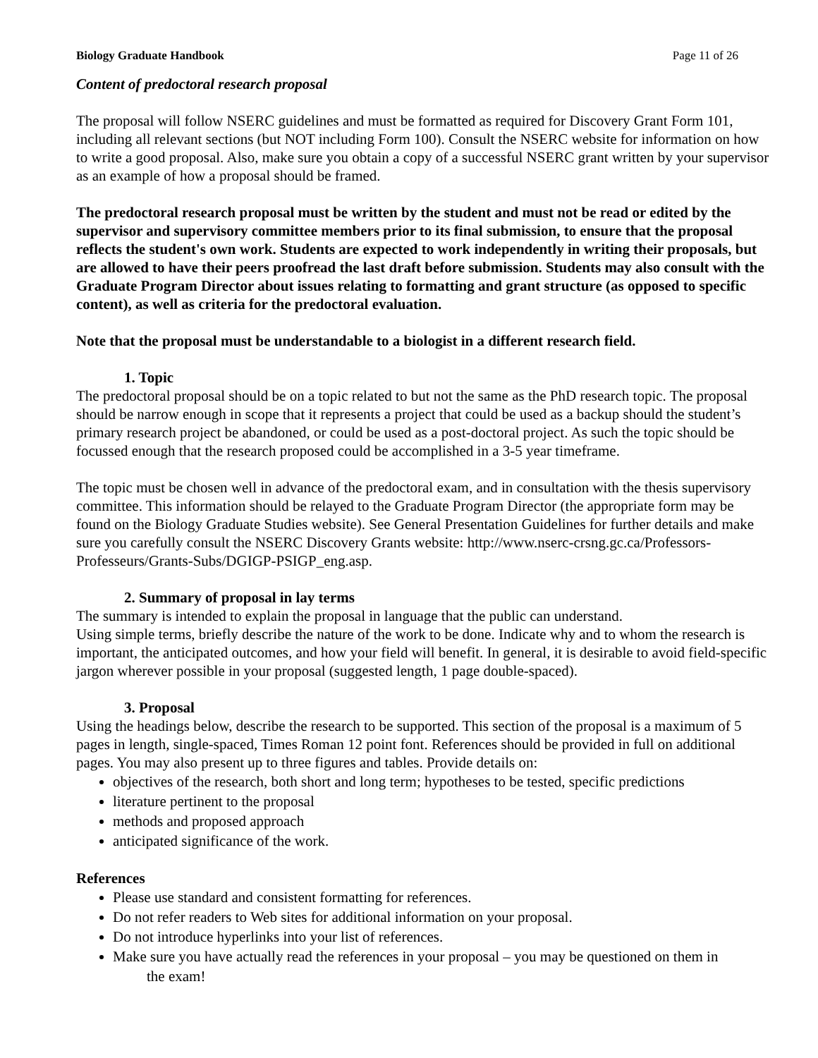Biology Graduate Handbook Page 11 of 26
Content of predoctoral research proposal
The proposal will follow NSERC guidelines and must be formatted as required for Discovery Grant Form 101, including all relevant sections (but NOT including Form 100). Consult the NSERC website for information on how to write a good proposal. Also, make sure you obtain a copy of a successful NSERC grant written by your supervisor as an example of how a proposal should be framed.
The predoctoral research proposal must be written by the student and must not be read or edited by the supervisor and supervisory committee members prior to its final submission, to ensure that the proposal reflects the student's own work. Students are expected to work independently in writing their proposals, but are allowed to have their peers proofread the last draft before submission. Students may also consult with the Graduate Program Director about issues relating to formatting and grant structure (as opposed to specific content), as well as criteria for the predoctoral evaluation.
Note that the proposal must be understandable to a biologist in a different research field.
1. Topic
The predoctoral proposal should be on a topic related to but not the same as the PhD research topic. The proposal should be narrow enough in scope that it represents a project that could be used as a backup should the student’s primary research project be abandoned, or could be used as a post-doctoral project. As such the topic should be focussed enough that the research proposed could be accomplished in a 3-5 year timeframe.
The topic must be chosen well in advance of the predoctoral exam, and in consultation with the thesis supervisory committee. This information should be relayed to the Graduate Program Director (the appropriate form may be found on the Biology Graduate Studies website). See General Presentation Guidelines for further details and make sure you carefully consult the NSERC Discovery Grants website: http://www.nserc-crsng.gc.ca/Professors-Professeurs/Grants-Subs/DGIGP-PSIGP_eng.asp.
2. Summary of proposal in lay terms
The summary is intended to explain the proposal in language that the public can understand.
Using simple terms, briefly describe the nature of the work to be done. Indicate why and to whom the research is important, the anticipated outcomes, and how your field will benefit. In general, it is desirable to avoid field-specific jargon wherever possible in your proposal (suggested length, 1 page double-spaced).
3. Proposal
Using the headings below, describe the research to be supported. This section of the proposal is a maximum of 5 pages in length, single-spaced, Times Roman 12 point font. References should be provided in full on additional pages. You may also present up to three figures and tables. Provide details on:
objectives of the research, both short and long term; hypotheses to be tested, specific predictions
literature pertinent to the proposal
methods and proposed approach
anticipated significance of the work.
References
Please use standard and consistent formatting for references.
Do not refer readers to Web sites for additional information on your proposal.
Do not introduce hyperlinks into your list of references.
Make sure you have actually read the references in your proposal – you may be questioned on them in
the exam!